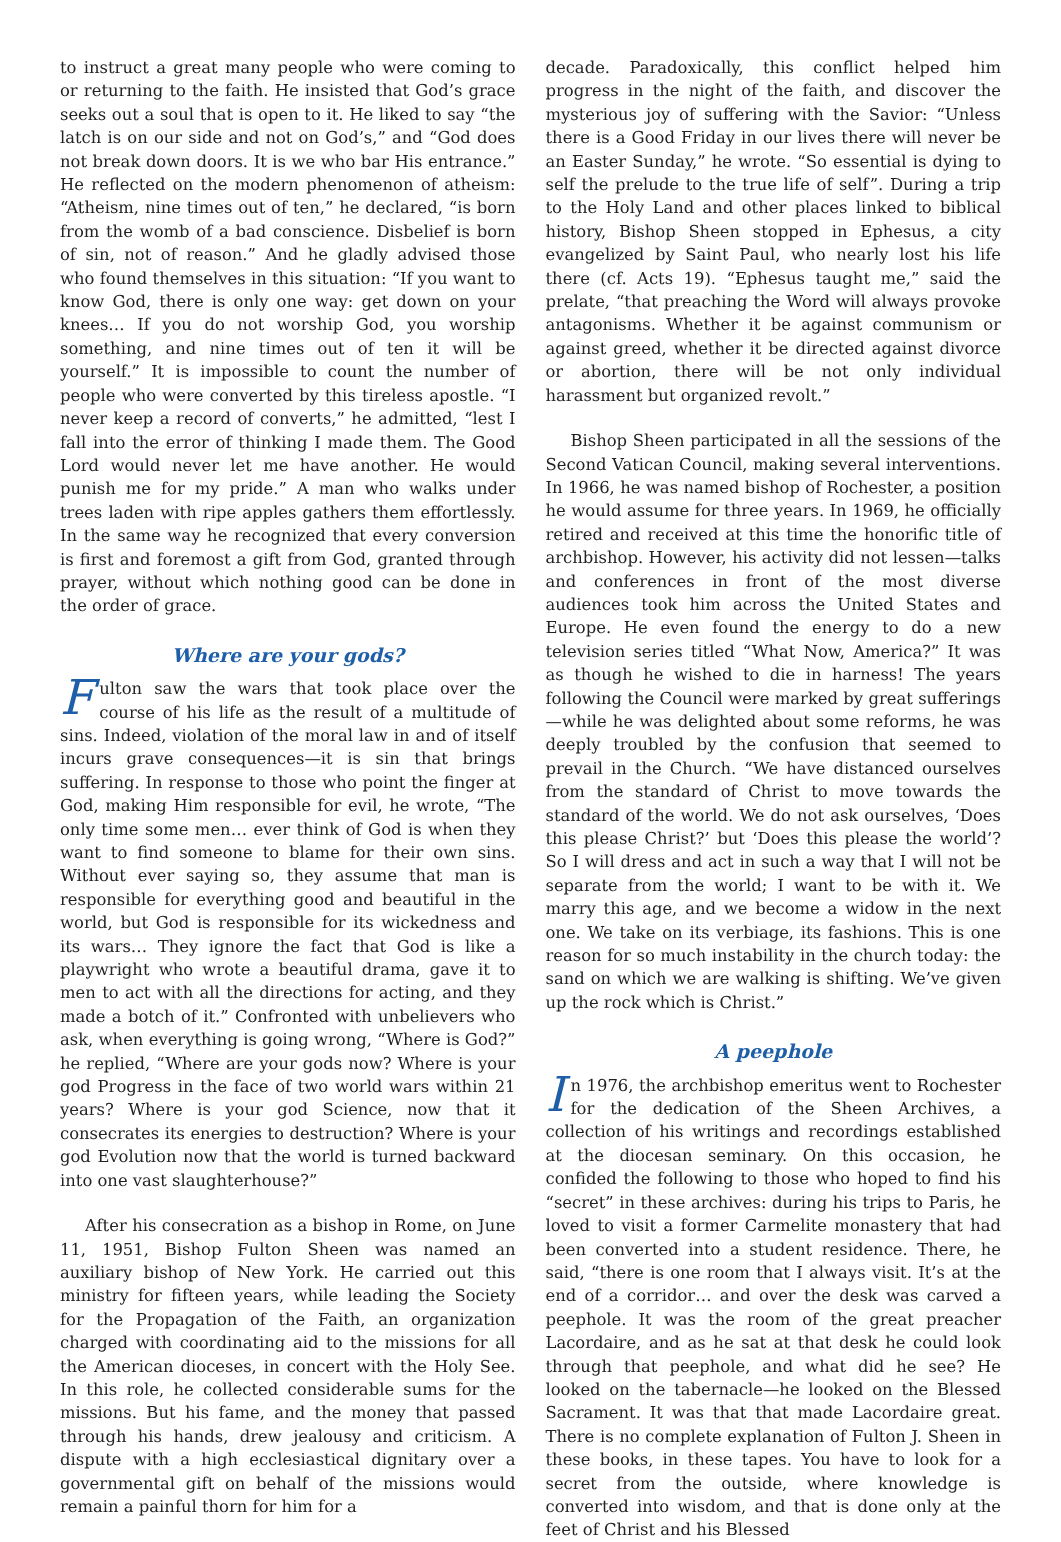to instruct a great many people who were coming to or returning to the faith. He insisted that God’s grace seeks out a soul that is open to it. He liked to say “the latch is on our side and not on God’s,” and “God does not break down doors. It is we who bar His entrance.” He reflected on the modern phenomenon of atheism: “Atheism, nine times out of ten,” he declared, “is born from the womb of a bad conscience. Disbelief is born of sin, not of reason.” And he gladly advised those who found themselves in this situation: “If you want to know God, there is only one way: get down on your knees… If you do not worship God, you worship something, and nine times out of ten it will be yourself.” It is impossible to count the number of people who were converted by this tireless apostle. “I never keep a record of converts,” he admitted, “lest I fall into the error of thinking I made them. The Good Lord would never let me have another. He would punish me for my pride.” A man who walks under trees laden with ripe apples gathers them effortlessly. In the same way he recognized that every conversion is first and foremost a gift from God, granted through prayer, without which nothing good can be done in the order of grace.
Where are your gods?
Fulton saw the wars that took place over the course of his life as the result of a multitude of sins. Indeed, violation of the moral law in and of itself incurs grave consequences—it is sin that brings suffering. In response to those who point the finger at God, making Him responsible for evil, he wrote, “The only time some men… ever think of God is when they want to find someone to blame for their own sins. Without ever saying so, they assume that man is responsible for everything good and beautiful in the world, but God is responsible for its wickedness and its wars… They ignore the fact that God is like a playwright who wrote a beautiful drama, gave it to men to act with all the directions for acting, and they made a botch of it.” Confronted with unbelievers who ask, when everything is going wrong, “Where is God?” he replied, “Where are your gods now? Where is your god Progress in the face of two world wars within 21 years? Where is your god Science, now that it consecrates its energies to destruction? Where is your god Evolution now that the world is turned backward into one vast slaughterhouse?”
After his consecration as a bishop in Rome, on June 11, 1951, Bishop Fulton Sheen was named an auxiliary bishop of New York. He carried out this ministry for fifteen years, while leading the Society for the Propagation of the Faith, an organization charged with coordinating aid to the missions for all the American dioceses, in concert with the Holy See. In this role, he collected considerable sums for the missions. But his fame, and the money that passed through his hands, drew jealousy and criticism. A dispute with a high ecclesiastical dignitary over a governmental gift on behalf of the missions would remain a painful thorn for him for a
decade. Paradoxically, this conflict helped him progress in the night of the faith, and discover the mysterious joy of suffering with the Savior: “Unless there is a Good Friday in our lives there will never be an Easter Sunday,” he wrote. “So essential is dying to self the prelude to the true life of self”. During a trip to the Holy Land and other places linked to biblical history, Bishop Sheen stopped in Ephesus, a city evangelized by Saint Paul, who nearly lost his life there (cf. Acts 19). “Ephesus taught me,” said the prelate, “that preaching the Word will always provoke antagonisms. Whether it be against communism or against greed, whether it be directed against divorce or abortion, there will be not only individual harassment but organized revolt.”
Bishop Sheen participated in all the sessions of the Second Vatican Council, making several interventions. In 1966, he was named bishop of Rochester, a position he would assume for three years. In 1969, he officially retired and received at this time the honorific title of archbishop. However, his activity did not lessen—talks and conferences in front of the most diverse audiences took him across the United States and Europe. He even found the energy to do a new television series titled “What Now, America?” It was as though he wished to die in harness! The years following the Council were marked by great sufferings—while he was delighted about some reforms, he was deeply troubled by the confusion that seemed to prevail in the Church. “We have distanced ourselves from the standard of Christ to move towards the standard of the world. We do not ask ourselves, ‘Does this please Christ?’ but ‘Does this please the world’? So I will dress and act in such a way that I will not be separate from the world; I want to be with it. We marry this age, and we become a widow in the next one. We take on its verbiage, its fashions. This is one reason for so much instability in the church today: the sand on which we are walking is shifting. We’ve given up the rock which is Christ.”
A peephole
In 1976, the archbishop emeritus went to Rochester for the dedication of the Sheen Archives, a collection of his writings and recordings established at the diocesan seminary. On this occasion, he confided the following to those who hoped to find his “secret” in these archives: during his trips to Paris, he loved to visit a former Carmelite monastery that had been converted into a student residence. There, he said, “there is one room that I always visit. It’s at the end of a corridor… and over the desk was carved a peephole. It was the room of the great preacher Lacordaire, and as he sat at that desk he could look through that peephole, and what did he see? He looked on the tabernacle—he looked on the Blessed Sacrament. It was that that made Lacordaire great. There is no complete explanation of Fulton J. Sheen in these books, in these tapes. You have to look for a secret from the outside, where knowledge is converted into wisdom, and that is done only at the feet of Christ and his Blessed